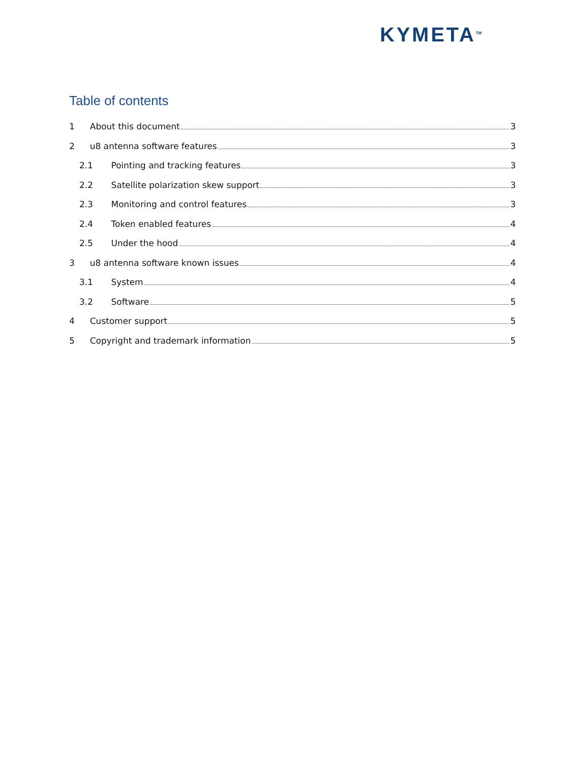KYMETA<sup>TM</sup>
Table of contents
1 About this document 3
2 u8 antenna software features 3
2.1 Pointing and tracking features 3
2.2 Satellite polarization skew support 3
2.3 Monitoring and control features 3
2.4 Token enabled features 4
2.5 Under the hood 4
3 u8 antenna software known issues 4
3.1 System 4
3.2 Software 5
4 Customer support 5
5 Copyright and trademark information 5